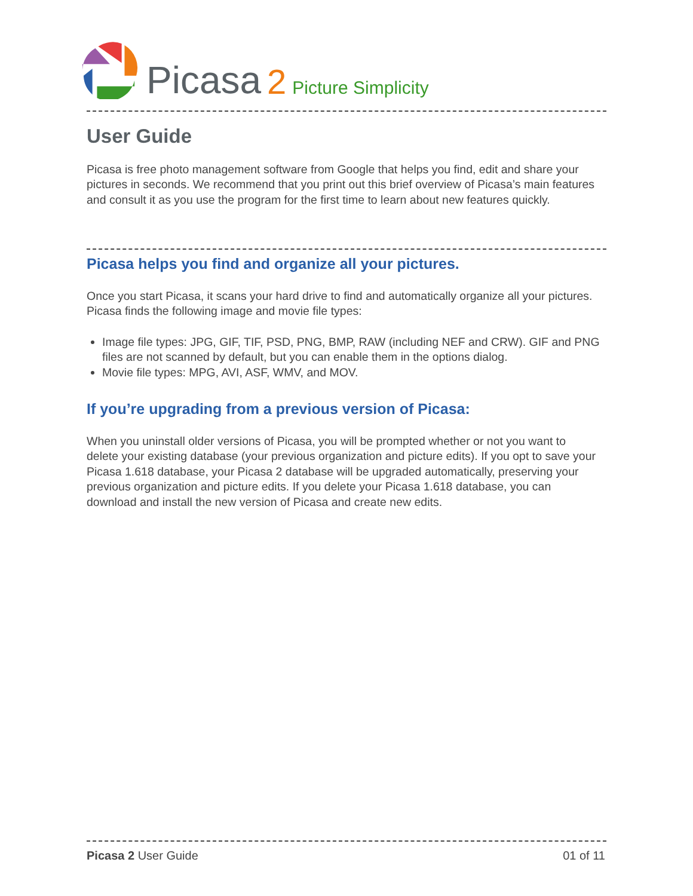Picasa 2 Picture Simplicity
User Guide
Picasa is free photo management software from Google that helps you find, edit and share your pictures in seconds. We recommend that you print out this brief overview of Picasa’s main features and consult it as you use the program for the first time to learn about new features quickly.
Picasa helps you find and organize all your pictures.
Once you start Picasa, it scans your hard drive to find and automatically organize all your pictures. Picasa finds the following image and movie file types:
Image file types: JPG, GIF, TIF, PSD, PNG, BMP, RAW (including NEF and CRW). GIF and PNG files are not scanned by default, but you can enable them in the options dialog.
Movie file types: MPG, AVI, ASF, WMV, and MOV.
If you’re upgrading from a previous version of Picasa:
When you uninstall older versions of Picasa, you will be prompted whether or not you want to delete your existing database (your previous organization and picture edits). If you opt to save your Picasa 1.618 database, your Picasa 2 database will be upgraded automatically, preserving your previous organization and picture edits. If you delete your Picasa 1.618 database, you can download and install the new version of Picasa and create new edits.
Picasa 2 User Guide 01 of 11